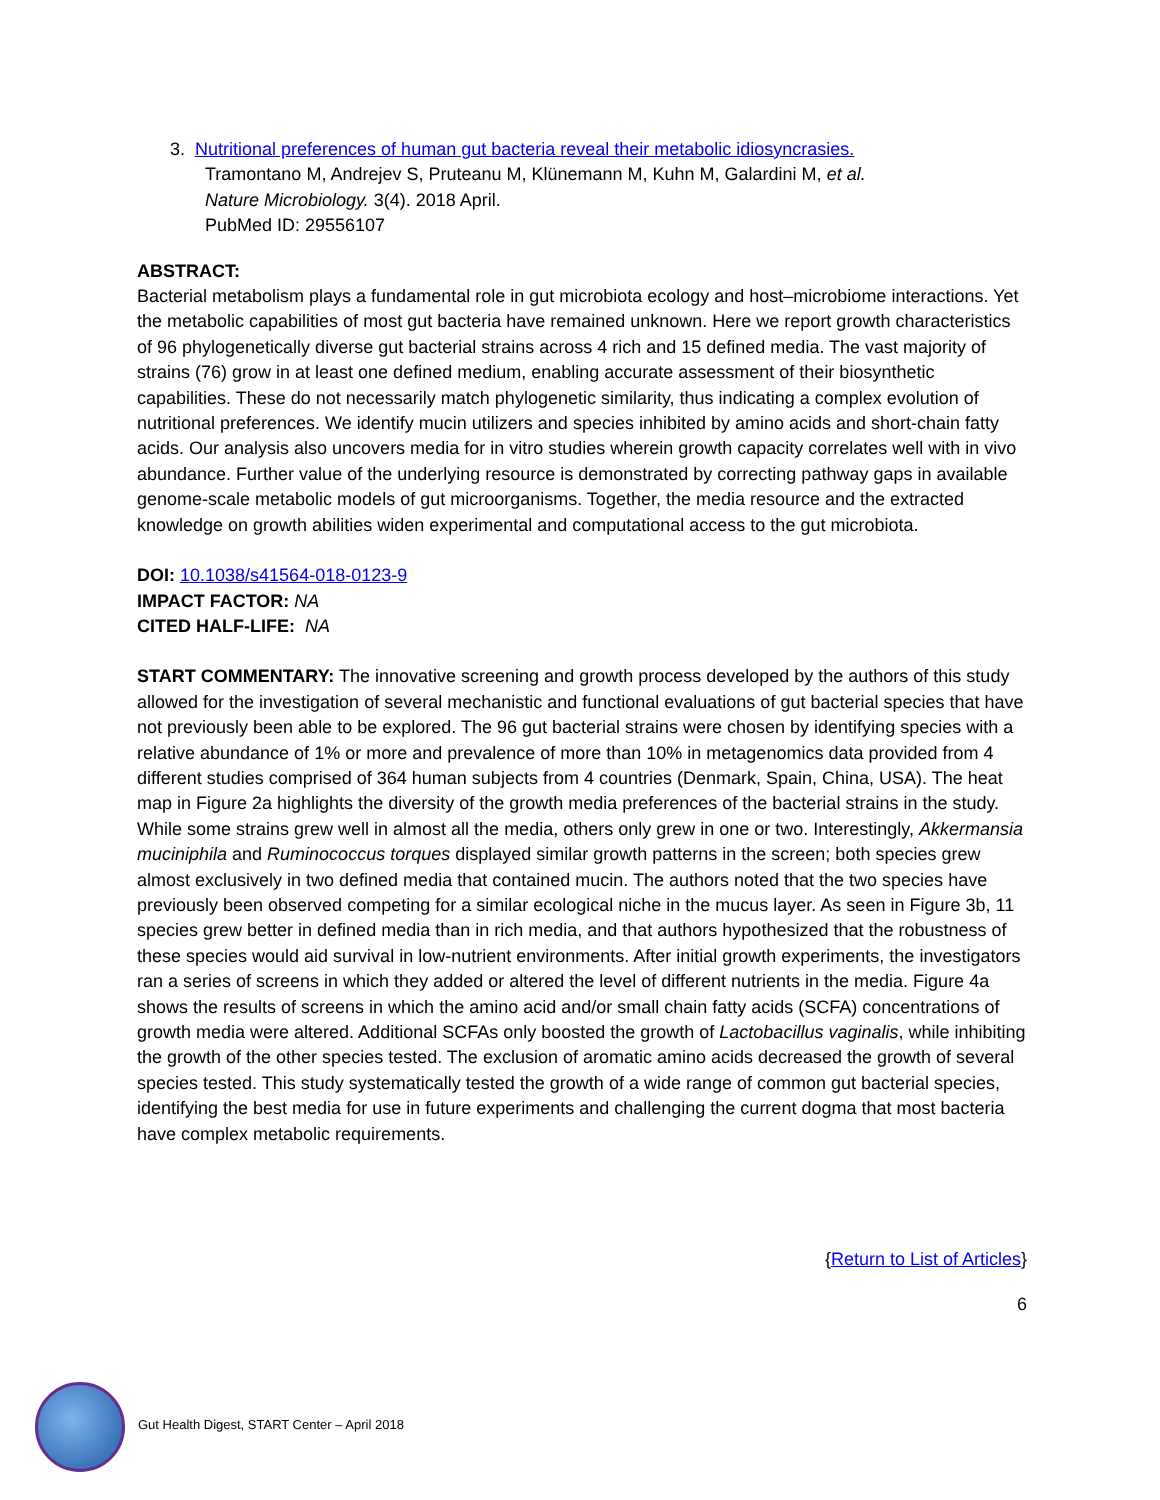3. Nutritional preferences of human gut bacteria reveal their metabolic idiosyncrasies.
Tramontano M, Andrejev S, Pruteanu M, Klünemann M, Kuhn M, Galardini M, et al.
Nature Microbiology. 3(4). 2018 April.
PubMed ID: 29556107
ABSTRACT:
Bacterial metabolism plays a fundamental role in gut microbiota ecology and host–microbiome interactions. Yet the metabolic capabilities of most gut bacteria have remained unknown. Here we report growth characteristics of 96 phylogenetically diverse gut bacterial strains across 4 rich and 15 defined media. The vast majority of strains (76) grow in at least one defined medium, enabling accurate assessment of their biosynthetic capabilities. These do not necessarily match phylogenetic similarity, thus indicating a complex evolution of nutritional preferences. We identify mucin utilizers and species inhibited by amino acids and short-chain fatty acids. Our analysis also uncovers media for in vitro studies wherein growth capacity correlates well with in vivo abundance. Further value of the underlying resource is demonstrated by correcting pathway gaps in available genome-scale metabolic models of gut microorganisms. Together, the media resource and the extracted knowledge on growth abilities widen experimental and computational access to the gut microbiota.
DOI: 10.1038/s41564-018-0123-9
IMPACT FACTOR: NA
CITED HALF-LIFE: NA
START COMMENTARY: The innovative screening and growth process developed by the authors of this study allowed for the investigation of several mechanistic and functional evaluations of gut bacterial species that have not previously been able to be explored. The 96 gut bacterial strains were chosen by identifying species with a relative abundance of 1% or more and prevalence of more than 10% in metagenomics data provided from 4 different studies comprised of 364 human subjects from 4 countries (Denmark, Spain, China, USA). The heat map in Figure 2a highlights the diversity of the growth media preferences of the bacterial strains in the study. While some strains grew well in almost all the media, others only grew in one or two. Interestingly, Akkermansia muciniphila and Ruminococcus torques displayed similar growth patterns in the screen; both species grew almost exclusively in two defined media that contained mucin. The authors noted that the two species have previously been observed competing for a similar ecological niche in the mucus layer. As seen in Figure 3b, 11 species grew better in defined media than in rich media, and that authors hypothesized that the robustness of these species would aid survival in low-nutrient environments. After initial growth experiments, the investigators ran a series of screens in which they added or altered the level of different nutrients in the media. Figure 4a shows the results of screens in which the amino acid and/or small chain fatty acids (SCFA) concentrations of growth media were altered. Additional SCFAs only boosted the growth of Lactobacillus vaginalis, while inhibiting the growth of the other species tested. The exclusion of aromatic amino acids decreased the growth of several species tested. This study systematically tested the growth of a wide range of common gut bacterial species, identifying the best media for use in future experiments and challenging the current dogma that most bacteria have complex metabolic requirements.
{Return to List of Articles}
6
Gut Health Digest, START Center – April 2018